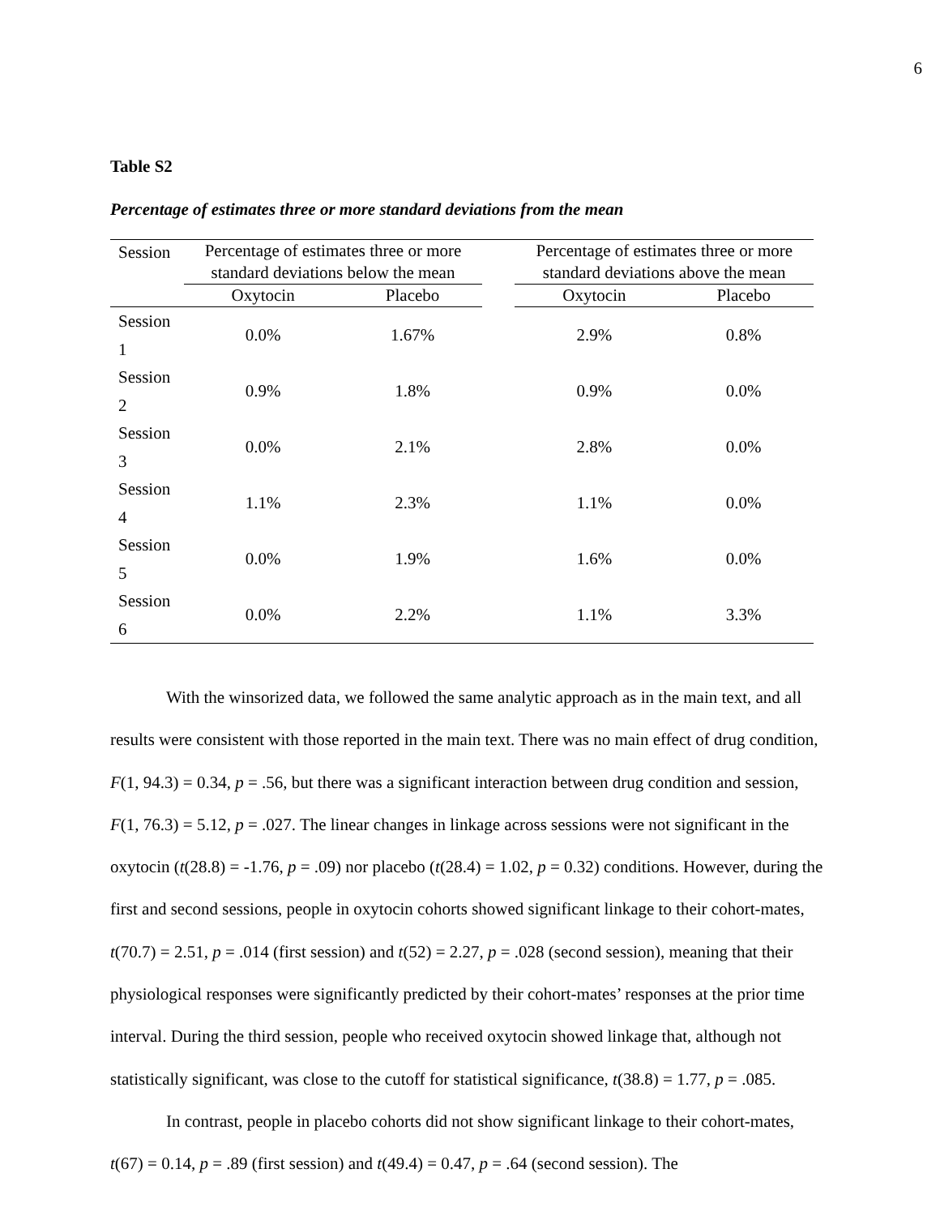6
Table S2
Percentage of estimates three or more standard deviations from the mean
| Session | Percentage of estimates three or more standard deviations below the mean | | | Percentage of estimates three or more standard deviations above the mean | |
| --- | --- | --- | --- | --- | --- |
| | Oxytocin | Placebo | | Oxytocin | Placebo |
| Session 1 | 0.0% | 1.67% | | 2.9% | 0.8% |
| Session 2 | 0.9% | 1.8% | | 0.9% | 0.0% |
| Session 3 | 0.0% | 2.1% | | 2.8% | 0.0% |
| Session 4 | 1.1% | 2.3% | | 1.1% | 0.0% |
| Session 5 | 0.0% | 1.9% | | 1.6% | 0.0% |
| Session 6 | 0.0% | 2.2% | | 1.1% | 3.3% |
With the winsorized data, we followed the same analytic approach as in the main text, and all results were consistent with those reported in the main text. There was no main effect of drug condition, F(1, 94.3) = 0.34, p = .56, but there was a significant interaction between drug condition and session, F(1, 76.3) = 5.12, p = .027. The linear changes in linkage across sessions were not significant in the oxytocin (t(28.8) = -1.76, p = .09) nor placebo (t(28.4) = 1.02, p = 0.32) conditions. However, during the first and second sessions, people in oxytocin cohorts showed significant linkage to their cohort-mates, t(70.7) = 2.51, p = .014 (first session) and t(52) = 2.27, p = .028 (second session), meaning that their physiological responses were significantly predicted by their cohort-mates’ responses at the prior time interval. During the third session, people who received oxytocin showed linkage that, although not statistically significant, was close to the cutoff for statistical significance, t(38.8) = 1.77, p = .085.
In contrast, people in placebo cohorts did not show significant linkage to their cohort-mates, t(67) = 0.14, p = .89 (first session) and t(49.4) = 0.47, p = .64 (second session). The